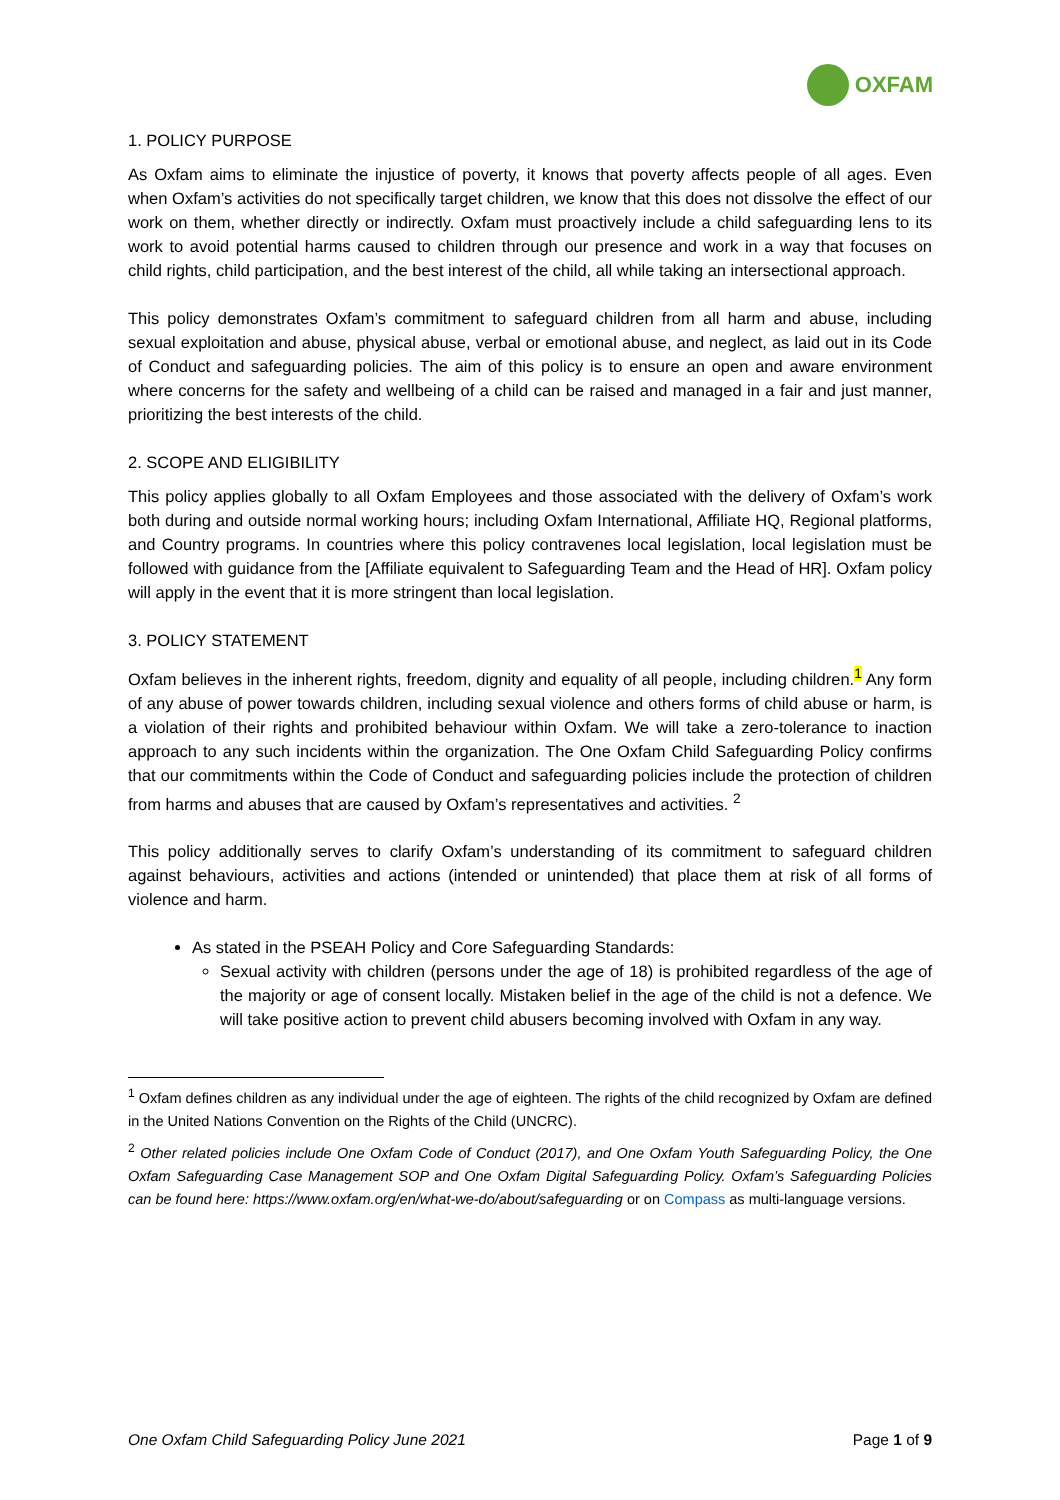OXFAM
1. POLICY PURPOSE
As Oxfam aims to eliminate the injustice of poverty, it knows that poverty affects people of all ages. Even when Oxfam’s activities do not specifically target children, we know that this does not dissolve the effect of our work on them, whether directly or indirectly. Oxfam must proactively include a child safeguarding lens to its work to avoid potential harms caused to children through our presence and work in a way that focuses on child rights, child participation, and the best interest of the child, all while taking an intersectional approach.
This policy demonstrates Oxfam’s commitment to safeguard children from all harm and abuse, including sexual exploitation and abuse, physical abuse, verbal or emotional abuse, and neglect, as laid out in its Code of Conduct and safeguarding policies. The aim of this policy is to ensure an open and aware environment where concerns for the safety and wellbeing of a child can be raised and managed in a fair and just manner, prioritizing the best interests of the child.
2. SCOPE AND ELIGIBILITY
This policy applies globally to all Oxfam Employees and those associated with the delivery of Oxfam’s work both during and outside normal working hours; including Oxfam International, Affiliate HQ, Regional platforms, and Country programs. In countries where this policy contravenes local legislation, local legislation must be followed with guidance from the [Affiliate equivalent to Safeguarding Team and the Head of HR]. Oxfam policy will apply in the event that it is more stringent than local legislation.
3. POLICY STATEMENT
Oxfam believes in the inherent rights, freedom, dignity and equality of all people, including children.<sup>1</sup> Any form of any abuse of power towards children, including sexual violence and others forms of child abuse or harm, is a violation of their rights and prohibited behaviour within Oxfam. We will take a zero-tolerance to inaction approach to any such incidents within the organization. The One Oxfam Child Safeguarding Policy confirms that our commitments within the Code of Conduct and safeguarding policies include the protection of children from harms and abuses that are caused by Oxfam’s representatives and activities. <sup>2</sup>
This policy additionally serves to clarify Oxfam’s understanding of its commitment to safeguard children against behaviours, activities and actions (intended or unintended) that place them at risk of all forms of violence and harm.
As stated in the PSEAH Policy and Core Safeguarding Standards:
Sexual activity with children (persons under the age of 18) is prohibited regardless of the age of the majority or age of consent locally. Mistaken belief in the age of the child is not a defence. We will take positive action to prevent child abusers becoming involved with Oxfam in any way.
<sup>1</sup> Oxfam defines children as any individual under the age of eighteen. The rights of the child recognized by Oxfam are defined in the United Nations Convention on the Rights of the Child (UNCRC).
<sup>2</sup> Other related policies include One Oxfam Code of Conduct (2017), and One Oxfam Youth Safeguarding Policy, the One Oxfam Safeguarding Case Management SOP and One Oxfam Digital Safeguarding Policy. Oxfam’s Safeguarding Policies can be found here: https://www.oxfam.org/en/what-we-do/about/safeguarding or on Compass as multi-language versions.
One Oxfam Child Safeguarding Policy June 2021 Page 1 of 9